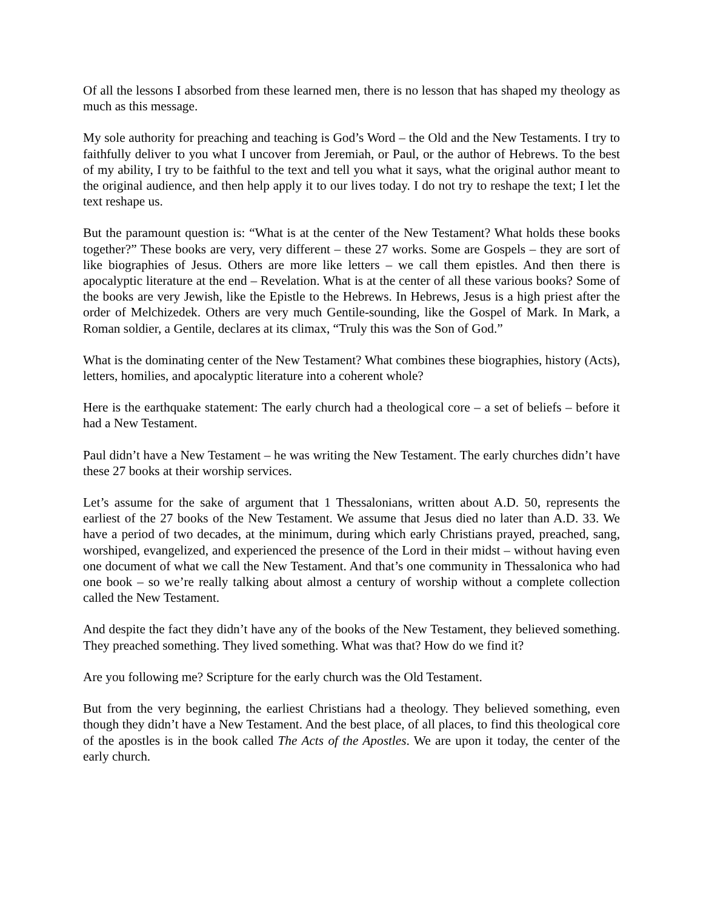Of all the lessons I absorbed from these learned men, there is no lesson that has shaped my theology as much as this message.
My sole authority for preaching and teaching is God’s Word – the Old and the New Testaments. I try to faithfully deliver to you what I uncover from Jeremiah, or Paul, or the author of Hebrews. To the best of my ability, I try to be faithful to the text and tell you what it says, what the original author meant to the original audience, and then help apply it to our lives today. I do not try to reshape the text; I let the text reshape us.
But the paramount question is: “What is at the center of the New Testament? What holds these books together?” These books are very, very different – these 27 works. Some are Gospels – they are sort of like biographies of Jesus. Others are more like letters – we call them epistles. And then there is apocalyptic literature at the end – Revelation. What is at the center of all these various books? Some of the books are very Jewish, like the Epistle to the Hebrews. In Hebrews, Jesus is a high priest after the order of Melchizedek. Others are very much Gentile-sounding, like the Gospel of Mark. In Mark, a Roman soldier, a Gentile, declares at its climax, “Truly this was the Son of God.”
What is the dominating center of the New Testament? What combines these biographies, history (Acts), letters, homilies, and apocalyptic literature into a coherent whole?
Here is the earthquake statement: The early church had a theological core – a set of beliefs – before it had a New Testament.
Paul didn’t have a New Testament – he was writing the New Testament. The early churches didn’t have these 27 books at their worship services.
Let’s assume for the sake of argument that 1 Thessalonians, written about A.D. 50, represents the earliest of the 27 books of the New Testament. We assume that Jesus died no later than A.D. 33. We have a period of two decades, at the minimum, during which early Christians prayed, preached, sang, worshiped, evangelized, and experienced the presence of the Lord in their midst – without having even one document of what we call the New Testament. And that’s one community in Thessalonica who had one book – so we’re really talking about almost a century of worship without a complete collection called the New Testament.
And despite the fact they didn’t have any of the books of the New Testament, they believed something. They preached something. They lived something. What was that? How do we find it?
Are you following me? Scripture for the early church was the Old Testament.
But from the very beginning, the earliest Christians had a theology. They believed something, even though they didn’t have a New Testament. And the best place, of all places, to find this theological core of the apostles is in the book called The Acts of the Apostles. We are upon it today, the center of the early church.